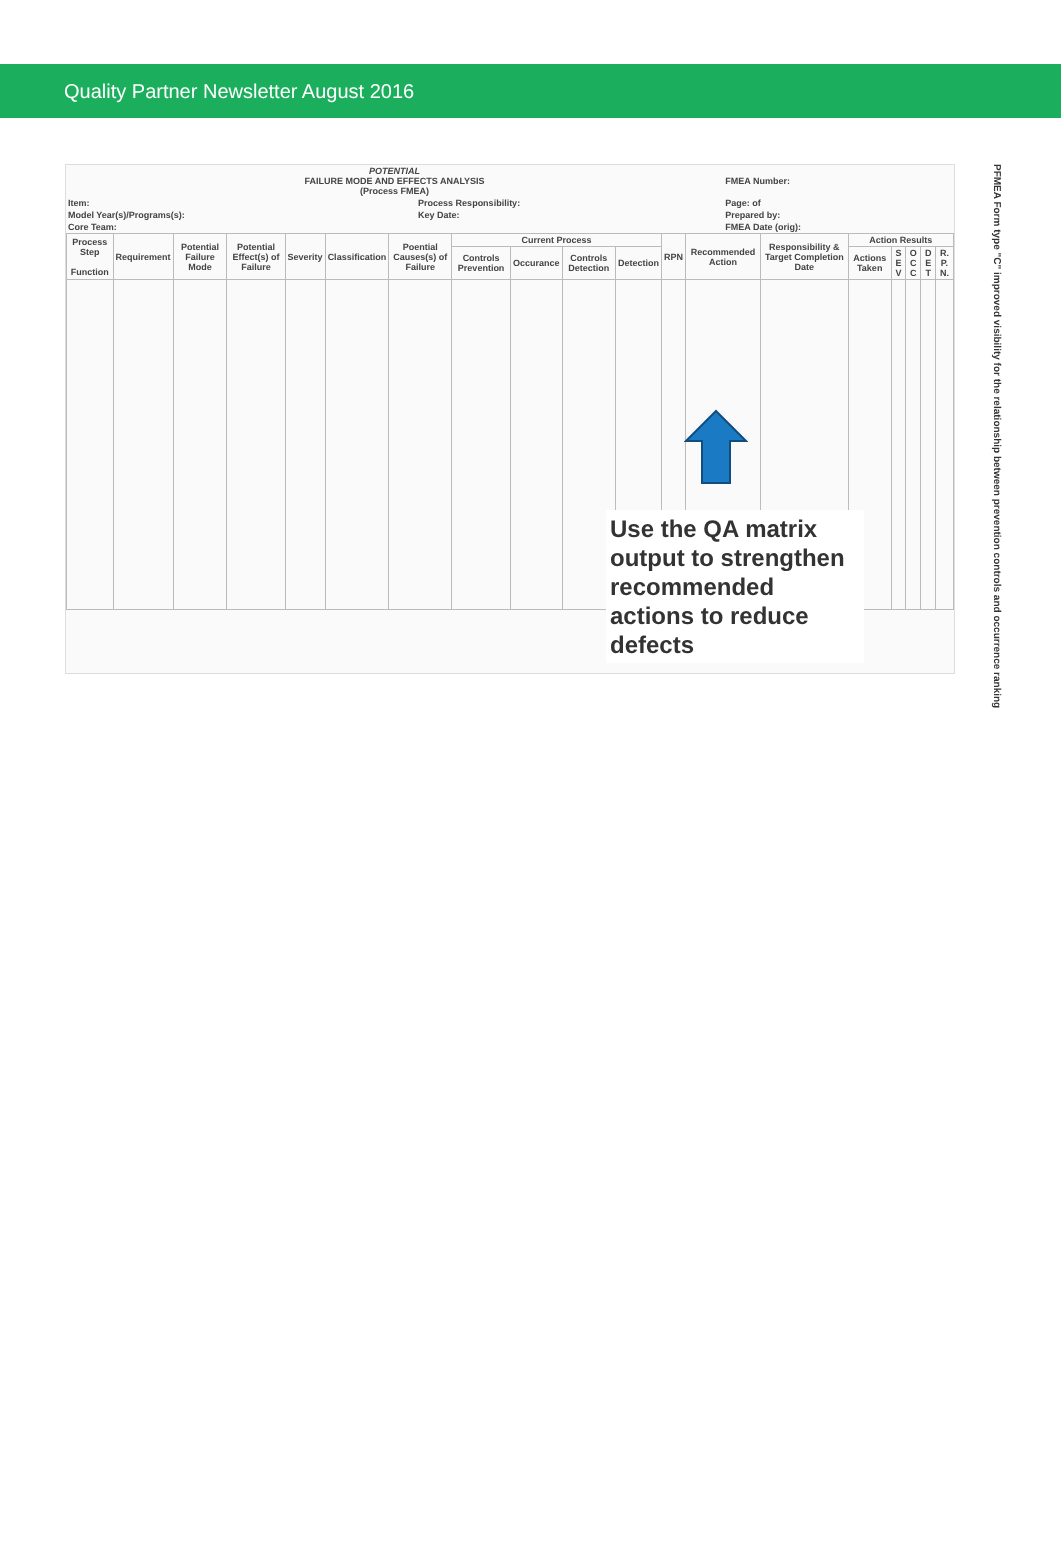Quality Partner Newsletter August 2016
| POTENTIAL FAILURE MODE AND EFFECTS ANALYSIS (Process FMEA) | | FMEA Number: |
| Item: | Process Responsibility: | Page: of |
| Model Year(s)/Programs(s): | Key Date: | Prepared by: |
| Core Team: | | FMEA Date (orig): |
| Process Step Function | Requirement | Potential Failure Mode | Potential Effect(s) of Failure | Severity | Classification | Poential Causes(s) of Failure | Current Process | | | | RPN | Recommended Action | Responsibility & Target Completion Date | Action Results | | | | |
| --- | --- | --- | --- | --- | --- | --- | --- | --- | --- | --- | --- | --- | --- | --- | --- | --- | --- | --- |
| | | | | | | | Controls Prevention | Occurance | Controls Detection | Detection | | | | Actions Taken | S E V | O C C | D E T | R. P. N. |
Use the QA matrix output to strengthen recommended actions to reduce defects
PFMEA Form type "C" improved visibility for the relationship between prevention controls and occurrence ranking